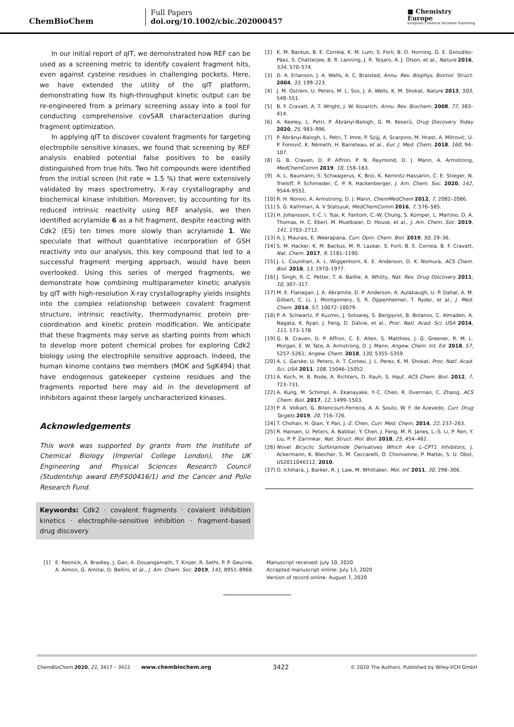ChemBioChem
Full Papers
doi.org/10.1002/cbic.202000457
■ Chemistry
Europe
European Chemical Societies Publishing
In our initial report of qIT, we demonstrated how REF can be used as a screening metric to identify covalent fragment hits, even against cysteine residues in challenging pockets. Here, we have extended the utility of the qIT platform, demonstrating how its high-throughput kinetic output can be re-engineered from a primary screening assay into a tool for conducting comprehensive covSAR characterization during fragment optimization.
In applying qIT to discover covalent fragments for targeting electrophile sensitive kinases, we found that screening by REF analysis enabled potential false positives to be easily distinguished from true hits. Two hit compounds were identified from the initial screen (hit rate = 1.5 %) that were extensively validated by mass spectrometry, X-ray crystallography and biochemical kinase inhibition. Moreover, by accounting for its reduced intrinsic reactivity using REF analysis, we then identified acrylamide 6 as a hit fragment, despite reacting with Cdk2 (ES) ten times more slowly than acrylamide 1. We speculate that without quantitative incorporation of GSH reactivity into our analysis, this key compound that led to a successful fragment merging approach, would have been overlooked. Using this series of merged fragments, we demonstrate how combining multiparameter kinetic analysis by qIT with high-resolution X-ray crystallography yields insights into the complex relationship between covalent fragment structure, intrinsic reactivity, thermodynamic protein pre-coordination and kinetic protein modification. We anticipate that these fragments may serve as starting points from which to develop more potent chemical probes for exploring Cdk2 biology using the electrophile sensitive approach. Indeed, the human kinome contains two members (MOK and SgK494) that have endogenous gatekeeper cysteine residues and the fragments reported here may aid in the development of inhibitors against these largely uncharacterized kinases.
Acknowledgements
This work was supported by grants from the Institute of Chemical Biology (Imperial College London), the UK Engineering and Physical Sciences Research Council (Studentship award EP/F500416/1) and the Cancer and Polio Research Fund.
Keywords: Cdk2 · covalent fragments · covalent inhibition kinetics · electrophile-sensitive inhibition · fragment-based drug discovery
[2] K. M. Backus, B. E. Correia, K. M. Lum, S. Forli, B. D. Horning, G. E. González-Páez, S. Chatterjee, B. R. Lanning, J. R. Teijaro, A. J. Olson, et al., Nature 2016, 534, 570–574.
[3] D. A. Erlanson, J. A. Wells, A. C. Braisted, Annu. Rev. Biophys. Biomol. Struct. 2004, 33, 199–223.
[4] J. M. Ostrem, U. Peters, M. L. Sos, J. A. Wells, K. M. Shokat, Nature 2013, 503, 548–551.
[5] B. F. Cravatt, A. T. Wright, J. W. Kozarich, Annu. Rev. Biochem. 2008, 77, 383–414.
[6] A. Keeley, L. Petri, P. Ábrányi-Balogh, G. M. Keserű, Drug Discovery Today 2020, 25, 983–996.
[7] P. Ábrányi-Balogh, L. Petri, T. Imre, P. Szijj, A. Scarpino, M. Hrast, A. Mitrović, U. P. Fonovič, K. Németh, H. Barreteau, et al., Eur. J. Med. Chem. 2018, 160, 94–107.
[8] G. B. Craven, D. P. Affron, P. N. Raymond, D. J. Mann, A. Armstrong, MedChemComm 2019, 10, 158–163.
[9] A. L. Baumann, S. Schwagerus, K. Broi, K. Kemnitz-Hassanin, C. E. Stieger, N. Trieloff, P. Schmieder, C. P. R. Hackenberger, J. Am. Chem. Soc. 2020, 142, 9544–9552.
[10] R. H. Nonoo, A. Armstrong, D. J. Mann, ChemMedChem 2012, 7, 2082–2086.
[11] S. G. Kathman, A. V Statsyuk, MedChemComm 2016, 7, 576–585.
[12] H. Johansson, Y.-C. I. Tsai, K. Fantom, C.-W. Chung, S. Kümper, L. Martino, D. A. Thomas, H. C. Eberl, M. Muelbaier, D. House, et al., J. Am. Chem. Soc. 2019, 141, 2703–2712.
[13] A. J. Maurais, E. Weerapana, Curr. Opin. Chem. Biol. 2019, 50, 29–36.
[14] S. M. Hacker, K. M. Backus, M. R. Lazear, S. Forli, B. E. Correia, B. F. Cravatt, Nat. Chem. 2017, 9, 1181–1190.
[15] J. L. Counihan, A. L. Wiggenhorn, K. E. Anderson, D. K. Nomura, ACS Chem. Biol. 2018, 13, 1970–1977.
[16] J. Singh, R. C. Petter, T. A. Baillie, A. Whitty, Nat. Rev. Drug Discovery 2011, 10, 307–317.
[17] M. E. Flanagan, J. A. Abramite, D. P. Anderson, A. Aulabaugh, U. P. Dahal, A. M. Gilbert, C. Li, J. Montgomery, S. R. Oppenheimer, T. Ryder, et al., J. Med. Chem. 2014, 57, 10072–10079.
[18] P. A. Schwartz, P. Kuzmic, J. Solowiej, S. Bergqvist, B. Bolanos, C. Almaden, A. Nagata, K. Ryan, J. Feng, D. Dalvie, et al., Proc. Natl. Acad. Sci. USA 2014, 111, 173–178.
[19] G. B. Craven, D. P. Affron, C. E. Allen, S. Matthies, J. G. Greener, R. M. L. Morgan, E. W. Tate, A. Armstrong, D. J. Mann, Angew. Chem. Int. Ed. 2018, 57, 5257–5261; Angew. Chem. 2018, 130, 5355–5359.
[20] A. L. Garske, U. Peters, A. T. Cortesi, J. L. Perez, K. M. Shokat, Proc. Natl. Acad. Sci. USA 2011, 108, 15046–15052.
[21] A. Koch, H. B. Rode, A. Richters, D. Rauh, S. Hauf, ACS Chem. Biol. 2012, 7, 723–731.
[22] A. Kung, M. Schimpl, A. Ekanayake, Y.-C. Chen, R. Overman, C. Zhang, ACS Chem. Biol. 2017, 12, 1499–1503.
[23] P. A. Volkart, G. Bitencourt-Ferreira, A. A. Souto, W. F. de Azevedo, Curr. Drug Targets 2019, 20, 716–726.
[24] T. Chohan, H. Qian, Y. Pan, J.-Z. Chen, Curr. Med. Chem. 2014, 22, 237–263.
[25] R. Hansen, U. Peters, A. Babbar, Y. Chen, J. Feng, M. R. Janes, L.-S. Li, P. Ren, Y. Liu, P. P. Zarrinkar, Nat. Struct. Mol. Biol. 2018, 25, 454–462.
[26] Novel Bicyclic Sulfonamide Derivatives Which Are L–CPT1 Inhibitors, J. Ackermann, K. Bleicher, S. M. Ceccarelli, O. Chomienne, P. Mattei, S. U. Obst, US2011046112, 2010.
[27] O. Ichihara, J. Barker, R. J. Law, M. Whittaker, Mol. Inf. 2011, 30, 298–306.
[1] E. Resnick, A. Bradley, J. Gan, A. Douangamath, T. Krojer, R. Sethi, P. P. Geurink, A. Aimon, G. Amitai, D. Bellini, et al., J. Am. Chem. Soc. 2019, 141, 8951–8968.
Manuscript received: July 10, 2020
Accepted manuscript online: July 13, 2020
Version of record online: August 7, 2020
ChemBioChem 2020, 21, 3417 – 3422 www.chembiochem.org 3422 © 2020 The Authors. Published by Wiley-VCH GmbH